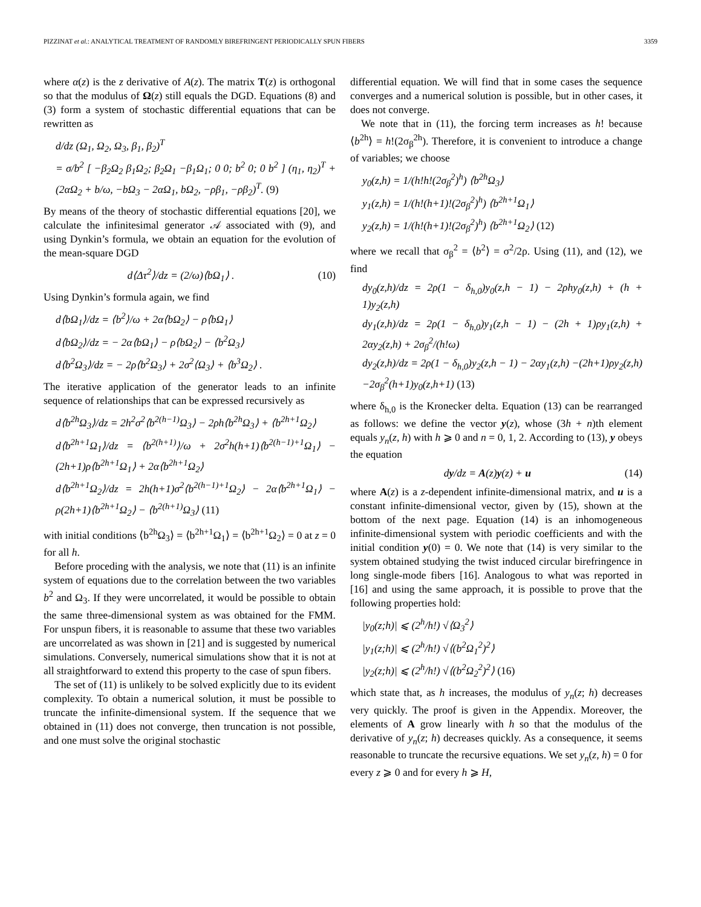PIZZINAT et al.: ANALYTICAL TREATMENT OF RANDOMLY BIREFRINGENT PERIODICALLY SPUN FIBERS 3359
where α(z) is the z derivative of A(z). The matrix T(z) is orthogonal so that the modulus of Ω(z) still equals the DGD. Equations (8) and (3) form a system of stochastic differential equations that can be rewritten as
d/dz (Ω<sub>1</sub>, Ω<sub>2</sub>, Ω<sub>3</sub>, β<sub>1</sub>, β<sub>2</sub>)<sup>T</sup>
= σ/b<sup>2</sup> [ −β<sub>2</sub>Ω<sub>2</sub> β<sub>1</sub>Ω<sub>2</sub>; β<sub>2</sub>Ω<sub>1</sub> −β<sub>1</sub>Ω<sub>1</sub>; 0 0; b<sup>2</sup> 0; 0 b<sup>2</sup> ] (η<sub>1</sub>, η<sub>2</sub>)<sup>T</sup> + (2αΩ<sub>2</sub> + b/ω, −bΩ<sub>3</sub> − 2αΩ<sub>1</sub>, bΩ<sub>2</sub>, −ρβ<sub>1</sub>, −ρβ<sub>2</sub>)<sup>T</sup>. (9)
By means of the theory of stochastic differential equations [20], we calculate the infinitesimal generator 𝒜 associated with (9), and using Dynkin’s formula, we obtain an equation for the evolution of the mean-square DGD
d⟨Δτ<sup>2</sup>⟩/dz = (2/ω)⟨bΩ<sub>1</sub>⟩ . (10)
Using Dynkin’s formula again, we find
d⟨bΩ<sub>1</sub>⟩/dz = ⟨b<sup>2</sup>⟩/ω + 2α⟨bΩ<sub>2</sub>⟩ − ρ⟨bΩ<sub>1</sub>⟩
d⟨bΩ<sub>2</sub>⟩/dz = − 2α⟨bΩ<sub>1</sub>⟩ − ρ⟨bΩ<sub>2</sub>⟩ − ⟨b<sup>2</sup>Ω<sub>3</sub>⟩
d⟨b<sup>2</sup>Ω<sub>3</sub>⟩/dz = − 2ρ⟨b<sup>2</sup>Ω<sub>3</sub>⟩ + 2σ<sup>2</sup>⟨Ω<sub>3</sub>⟩ + ⟨b<sup>3</sup>Ω<sub>2</sub>⟩ .
The iterative application of the generator leads to an infinite sequence of relationships that can be expressed recursively as
d⟨b<sup>2h</sup>Ω<sub>3</sub>⟩/dz = 2h<sup>2</sup>σ<sup>2</sup>⟨b<sup>2(h−1)</sup>Ω<sub>3</sub>⟩ − 2ρh⟨b<sup>2h</sup>Ω<sub>3</sub>⟩ + ⟨b<sup>2h+1</sup>Ω<sub>2</sub>⟩
d⟨b<sup>2h+1</sup>Ω<sub>1</sub>⟩/dz = ⟨b<sup>2(h+1)</sup>⟩/ω + 2σ<sup>2</sup>h(h+1)⟨b<sup>2(h−1)+1</sup>Ω<sub>1</sub>⟩ − (2h+1)ρ⟨b<sup>2h+1</sup>Ω<sub>1</sub>⟩ + 2α⟨b<sup>2h+1</sup>Ω<sub>2</sub>⟩
d⟨b<sup>2h+1</sup>Ω<sub>2</sub>⟩/dz = 2h(h+1)σ<sup>2</sup>⟨b<sup>2(h−1)+1</sup>Ω<sub>2</sub>⟩ − 2α⟨b<sup>2h+1</sup>Ω<sub>1</sub>⟩ − ρ(2h+1)⟨b<sup>2h+1</sup>Ω<sub>2</sub>⟩ − ⟨b<sup>2(h+1)</sup>Ω<sub>3</sub>⟩ (11)
with initial conditions ⟨b<sup>2h</sup>Ω<sub>3</sub>⟩ = ⟨b<sup>2h+1</sup>Ω<sub>1</sub>⟩ = ⟨b<sup>2h+1</sup>Ω<sub>2</sub>⟩ = 0 at z = 0 for all h.
Before proceding with the analysis, we note that (11) is an infinite system of equations due to the correlation between the two variables b<sup>2</sup> and Ω<sub>3</sub>. If they were uncorrelated, it would be possible to obtain the same three-dimensional system as was obtained for the FMM. For unspun fibers, it is reasonable to assume that these two variables are uncorrelated as was shown in [21] and is suggested by numerical simulations. Conversely, numerical simulations show that it is not at all straightforward to extend this property to the case of spun fibers.
The set of (11) is unlikely to be solved explicitly due to its evident complexity. To obtain a numerical solution, it must be possible to truncate the infinite-dimensional system. If the sequence that we obtained in (11) does not converge, then truncation is not possible, and one must solve the original stochastic
differential equation. We will find that in some cases the sequence converges and a numerical solution is possible, but in other cases, it does not converge.
We note that in (11), the forcing term increases as h! because ⟨b<sup>2h</sup>⟩ = h!(2σ<sub>β</sub><sup>2h</sup>). Therefore, it is convenient to introduce a change of variables; we choose
y<sub>0</sub>(z,h) = 1/(h!h!(2σ<sub>β</sub><sup>2</sup>)<sup>h</sup>) ⟨b<sup>2h</sup>Ω<sub>3</sub>⟩
y<sub>1</sub>(z,h) = 1/(h!(h+1)!(2σ<sub>β</sub><sup>2</sup>)<sup>h</sup>) ⟨b<sup>2h+1</sup>Ω<sub>1</sub>⟩
y<sub>2</sub>(z,h) = 1/(h!(h+1)!(2σ<sub>β</sub><sup>2</sup>)<sup>h</sup>) ⟨b<sup>2h+1</sup>Ω<sub>2</sub>⟩ (12)
where we recall that σ<sub>β</sub><sup>2</sup> = ⟨b<sup>2</sup>⟩ = σ<sup>2</sup>/2ρ. Using (11), and (12), we find
dy<sub>0</sub>(z,h)/dz = 2ρ(1 − δ<sub>h,0</sub>)y<sub>0</sub>(z,h − 1) − 2ρhy<sub>0</sub>(z,h) + (h + 1)y<sub>2</sub>(z,h)
dy<sub>1</sub>(z,h)/dz = 2ρ(1 − δ<sub>h,0</sub>)y<sub>1</sub>(z,h − 1) − (2h + 1)ρy<sub>1</sub>(z,h) + 2αy<sub>2</sub>(z,h) + 2σ<sub>β</sub><sup>2</sup>/(h!ω)
dy<sub>2</sub>(z,h)/dz = 2ρ(1 − δ<sub>h,0</sub>)y<sub>2</sub>(z,h − 1) − 2αy<sub>1</sub>(z,h) −(2h+1)ρy<sub>2</sub>(z,h)−2σ<sub>β</sub><sup>2</sup>(h+1)y<sub>0</sub>(z,h+1) (13)
where δ<sub>h,0</sub> is the Kronecker delta. Equation (13) can be rearranged as follows: we define the vector y(z), whose (3h + n)th element equals y<sub>n</sub>(z, h) with h ⩾ 0 and n = 0, 1, 2. According to (13), y obeys the equation
dy/dz = A(z)y(z) + u (14)
where A(z) is a z-dependent infinite-dimensional matrix, and u is a constant infinite-dimensional vector, given by (15), shown at the bottom of the next page. Equation (14) is an inhomogeneous infinite-dimensional system with periodic coefficients and with the initial condition y(0) = 0. We note that (14) is very similar to the system obtained studying the twist induced circular birefringence in long single-mode fibers [16]. Analogous to what was reported in [16] and using the same approach, it is possible to prove that the following properties hold:
|y<sub>0</sub>(z;h)| ⩽ (2<sup>h</sup>/h!) √⟨Ω<sub>3</sub><sup>2</sup>⟩
|y<sub>1</sub>(z;h)| ⩽ (2<sup>h</sup>/h!) √⟨(b<sup>2</sup>Ω<sub>1</sub><sup>2</sup>)<sup>2</sup>⟩
|y<sub>2</sub>(z;h)| ⩽ (2<sup>h</sup>/h!) √⟨(b<sup>2</sup>Ω<sub>2</sub><sup>2</sup>)<sup>2</sup>⟩ (16)
which state that, as h increases, the modulus of y<sub>n</sub>(z; h) decreases very quickly. The proof is given in the Appendix. Moreover, the elements of A grow linearly with h so that the modulus of the derivative of y<sub>n</sub>(z; h) decreases quickly. As a consequence, it seems reasonable to truncate the recursive equations. We set y<sub>n</sub>(z, h) = 0 for every z ⩾ 0 and for every h ⩾ H,